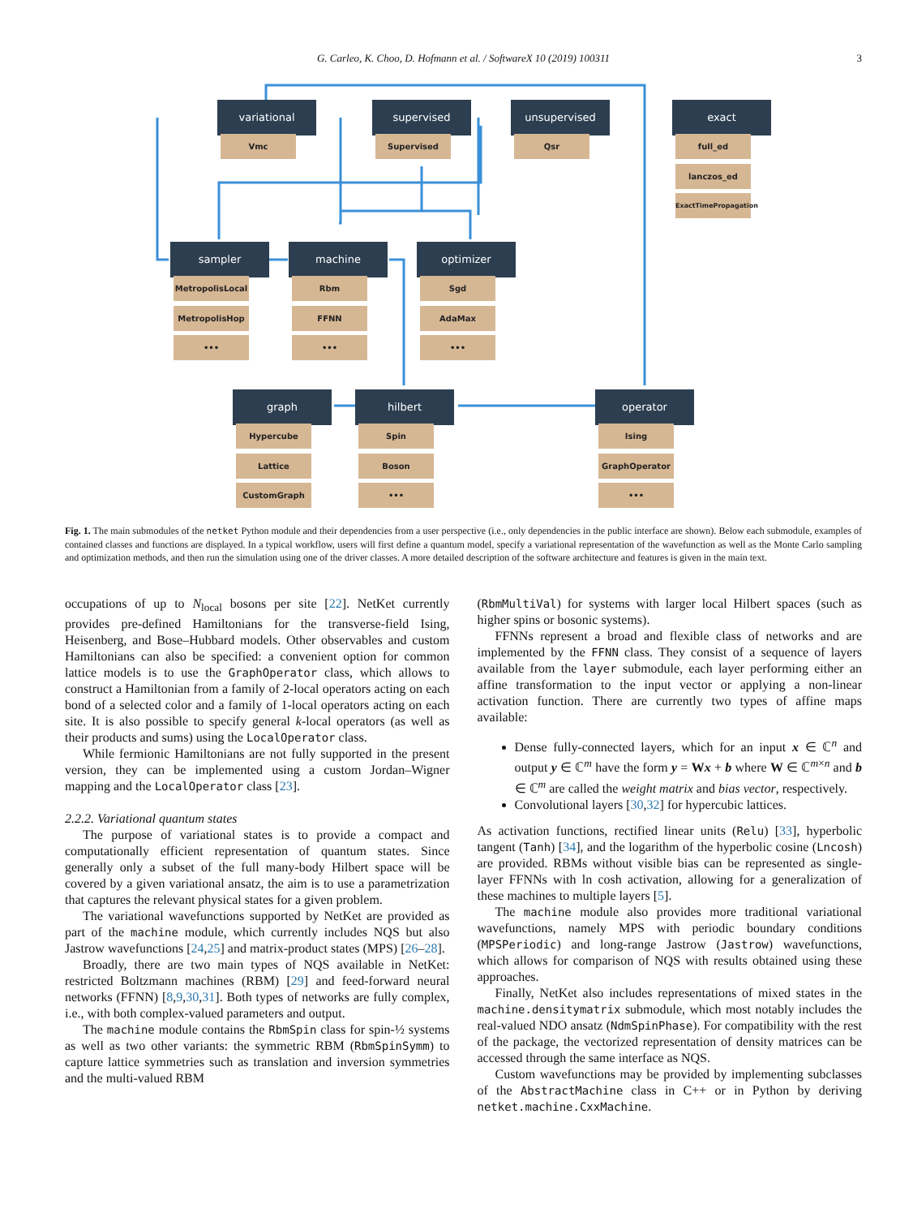G. Carleo, K. Choo, D. Hofmann et al. / SoftwareX 10 (2019) 100311 3
variational
Vmc
supervised
Supervised
unsupervised
Qsr
exact
full_ed
lanczos_ed
ExactTimePropagation
sampler
MetropolisLocal
MetropolisHop
•••
machine
Rbm
FFNN
•••
optimizer
Sgd
AdaMax
•••
graph
Hypercube
Lattice
CustomGraph
hilbert
Spin
Boson
•••
operator
Ising
GraphOperator
•••
Fig. 1. The main submodules of the netket Python module and their dependencies from a user perspective (i.e., only dependencies in the public interface are shown). Below each submodule, examples of contained classes and functions are displayed. In a typical workflow, users will first define a quantum model, specify a variational representation of the wavefunction as well as the Monte Carlo sampling and optimization methods, and then run the simulation using one of the driver classes. A more detailed description of the software architecture and features is given in the main text.
occupations of up to N<sub>local</sub> bosons per site [22]. NetKet currently provides pre-defined Hamiltonians for the transverse-field Ising, Heisenberg, and Bose–Hubbard models. Other observables and custom Hamiltonians can also be specified: a convenient option for common lattice models is to use the GraphOperator class, which allows to construct a Hamiltonian from a family of 2-local operators acting on each bond of a selected color and a family of 1-local operators acting on each site. It is also possible to specify general k-local operators (as well as their products and sums) using the LocalOperator class.
While fermionic Hamiltonians are not fully supported in the present version, they can be implemented using a custom Jordan–Wigner mapping and the LocalOperator class [23].
2.2.2. Variational quantum states
The purpose of variational states is to provide a compact and computationally efficient representation of quantum states. Since generally only a subset of the full many-body Hilbert space will be covered by a given variational ansatz, the aim is to use a parametrization that captures the relevant physical states for a given problem.
The variational wavefunctions supported by NetKet are provided as part of the machine module, which currently includes NQS but also Jastrow wavefunctions [24,25] and matrix-product states (MPS) [26–28].
Broadly, there are two main types of NQS available in NetKet: restricted Boltzmann machines (RBM) [29] and feed-forward neural networks (FFNN) [8,9,30,31]. Both types of networks are fully complex, i.e., with both complex-valued parameters and output.
The machine module contains the RbmSpin class for spin-½ systems as well as two other variants: the symmetric RBM (RbmSpinSymm) to capture lattice symmetries such as translation and inversion symmetries and the multi-valued RBM
(RbmMultiVal) for systems with larger local Hilbert spaces (such as higher spins or bosonic systems).
FFNNs represent a broad and flexible class of networks and are implemented by the FFNN class. They consist of a sequence of layers available from the layer submodule, each layer performing either an affine transformation to the input vector or applying a non-linear activation function. There are currently two types of affine maps available:
Dense fully-connected layers, which for an input x ∈ ℂ<sup>n</sup> and output y ∈ ℂ<sup>m</sup> have the form y = Wx + b where W ∈ ℂ<sup>m×n</sup> and b ∈ ℂ<sup>m</sup> are called the weight matrix and bias vector, respectively.
Convolutional layers [30,32] for hypercubic lattices.
As activation functions, rectified linear units (Relu) [33], hyperbolic tangent (Tanh) [34], and the logarithm of the hyperbolic cosine (Lncosh) are provided. RBMs without visible bias can be represented as single-layer FFNNs with ln cosh activation, allowing for a generalization of these machines to multiple layers [5].
The machine module also provides more traditional variational wavefunctions, namely MPS with periodic boundary conditions (MPSPeriodic) and long-range Jastrow (Jastrow) wavefunctions, which allows for comparison of NQS with results obtained using these approaches.
Finally, NetKet also includes representations of mixed states in the machine.densitymatrix submodule, which most notably includes the real-valued NDO ansatz (NdmSpinPhase). For compatibility with the rest of the package, the vectorized representation of density matrices can be accessed through the same interface as NQS.
Custom wavefunctions may be provided by implementing subclasses of the AbstractMachine class in C++ or in Python by deriving netket.machine.CxxMachine.